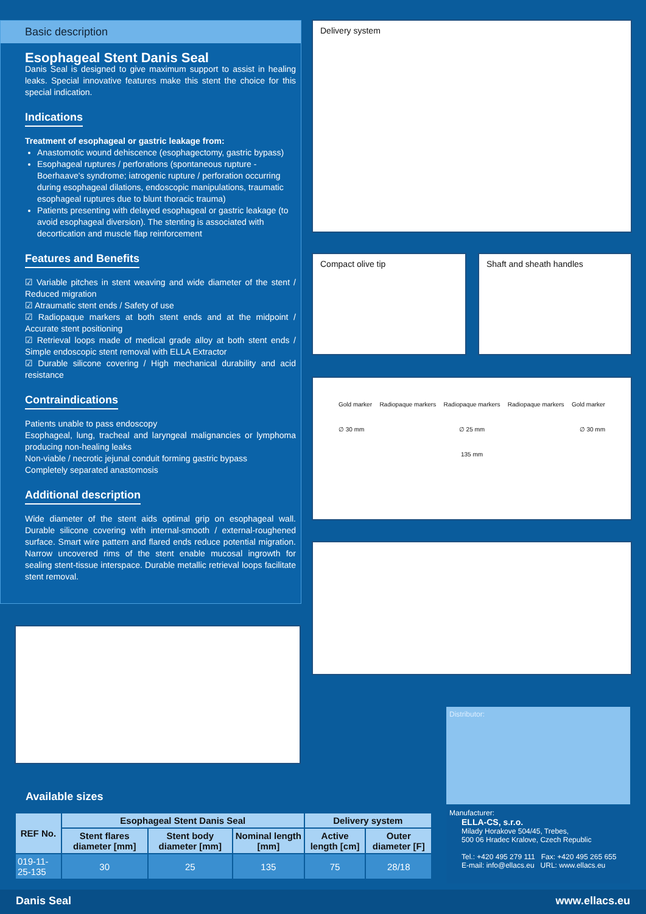Basic description
Esophageal Stent Danis Seal
Danis Seal is designed to give maximum support to assist in healing leaks. Special innovative features make this stent the choice for this special indication.
Indications
Treatment of esophageal or gastric leakage from:
Anastomotic wound dehiscence (esophagectomy, gastric bypass)
Esophageal ruptures / perforations (spontaneous rupture - Boerhaave's syndrome; iatrogenic rupture / perforation occurring during esophageal dilations, endoscopic manipulations, traumatic esophageal ruptures due to blunt thoracic trauma)
Patients presenting with delayed esophageal or gastric leakage (to avoid esophageal diversion). The stenting is associated with decortication and muscle flap reinforcement
Features and Benefits
☑ Variable pitches in stent weaving and wide diameter of the stent / Reduced migration
☑ Atraumatic stent ends / Safety of use
☑ Radiopaque markers at both stent ends and at the midpoint / Accurate stent positioning
☑ Retrieval loops made of medical grade alloy at both stent ends / Simple endoscopic stent removal with ELLA Extractor
☑ Durable silicone covering / High mechanical durability and acid resistance
Contraindications
Patients unable to pass endoscopy
Esophageal, lung, tracheal and laryngeal malignancies or lymphoma producing non-healing leaks
Non-viable / necrotic jejunal conduit forming gastric bypass
Completely separated anastomosis
Additional description
Wide diameter of the stent aids optimal grip on esophageal wall. Durable silicone covering with internal-smooth / external-roughened surface. Smart wire pattern and flared ends reduce potential migration. Narrow uncovered rims of the stent enable mucosal ingrowth for sealing stent-tissue interspace. Durable metallic retrieval loops facilitate stent removal.
Delivery system
Compact olive tip Shaft and sheath handles
Gold marker Radiopaque markers Radiopaque markers Radiopaque markers Gold marker
∅ 30 mm ∅ 25 mm ∅ 30 mm
135 mm
Available sizes
| REF No. | Esophageal Stent Danis Seal | | | Delivery system | |
| --- | --- | --- | --- | --- | --- |
| | Stent flares diameter [mm] | Stent body diameter [mm] | Nominal length [mm] | Active length [cm] | Outer diameter [F] |
| 019-11-25-135 | 30 | 25 | 135 | 75 | 28/18 |
Distributor:
Manufacturer:
ELLA-CS, s.r.o.
Milady Horakove 504/45, Trebes,
500 06 Hradec Kralove, Czech Republic
Tel.: +420 495 279 111 Fax: +420 495 265 655
E-mail: info@ellacs.eu URL: www.ellacs.eu
Danis Seal www.ellacs.eu